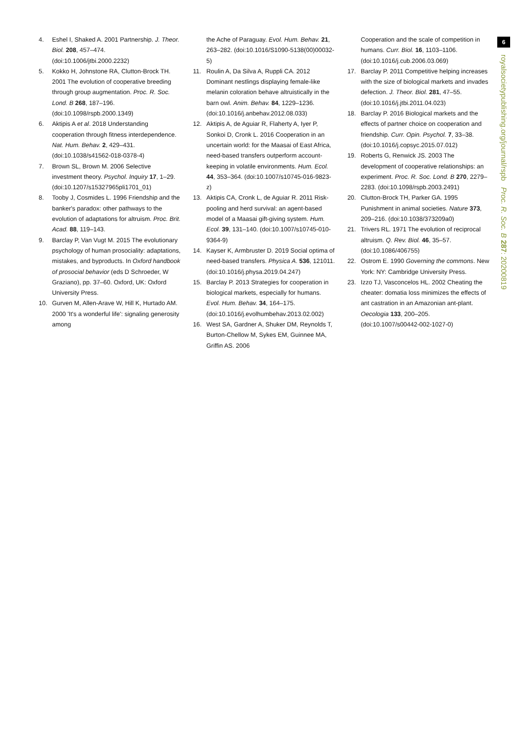4. Eshel I, Shaked A. 2001 Partnership. J. Theor. Biol. 208, 457–474. (doi:10.1006/jtbi.2000.2232)
5. Kokko H, Johnstone RA, Clutton-Brock TH. 2001 The evolution of cooperative breeding through group augmentation. Proc. R. Soc. Lond. B 268, 187–196. (doi:10.1098/rspb.2000.1349)
6. Aktipis A et al. 2018 Understanding cooperation through fitness interdependence. Nat. Hum. Behav. 2, 429–431. (doi:10.1038/s41562-018-0378-4)
7. Brown SL, Brown M. 2006 Selective investment theory. Psychol. Inquiry 17, 1–29. (doi:10.1207/s15327965pli1701_01)
8. Tooby J, Cosmides L. 1996 Friendship and the banker's paradox: other pathways to the evolution of adaptations for altruism. Proc. Brit. Acad. 88, 119–143.
9. Barclay P, Van Vugt M. 2015 The evolutionary psychology of human prosociality: adaptations, mistakes, and byproducts. In Oxford handbook of prosocial behavior (eds D Schroeder, W Graziano), pp. 37–60. Oxford, UK: Oxford University Press.
10. Gurven M, Allen-Arave W, Hill K, Hurtado AM. 2000 'It's a wonderful life': signaling generosity among
the Ache of Paraguay. Evol. Hum. Behav. 21, 263–282. (doi:10.1016/S1090-5138(00)00032-5)
11. Roulin A, Da Silva A, Ruppli CA. 2012 Dominant nestlings displaying female-like melanin coloration behave altruistically in the barn owl. Anim. Behav. 84, 1229–1236. (doi:10.1016/j.anbehav.2012.08.033)
12. Aktipis A, de Aguiar R, Flaherty A, Iyer P, Sonkoi D, Cronk L. 2016 Cooperation in an uncertain world: for the Maasai of East Africa, need-based transfers outperform account-keeping in volatile environments. Hum. Ecol. 44, 353–364. (doi:10.1007/s10745-016-9823-z)
13. Aktipis CA, Cronk L, de Aguiar R. 2011 Risk-pooling and herd survival: an agent-based model of a Maasai gift-giving system. Hum. Ecol. 39, 131–140. (doi:10.1007/s10745-010-9364-9)
14. Kayser K, Armbruster D. 2019 Social optima of need-based transfers. Physica A. 536, 121011. (doi:10.1016/j.physa.2019.04.247)
15. Barclay P. 2013 Strategies for cooperation in biological markets, especially for humans. Evol. Hum. Behav. 34, 164–175. (doi:10.1016/j.evolhumbehav.2013.02.002)
16. West SA, Gardner A, Shuker DM, Reynolds T, Burton-Chellow M, Sykes EM, Guinnee MA, Griffin AS. 2006
Cooperation and the scale of competition in humans. Curr. Biol. 16, 1103–1106. (doi:10.1016/j.cub.2006.03.069)
17. Barclay P. 2011 Competitive helping increases with the size of biological markets and invades defection. J. Theor. Biol. 281, 47–55. (doi:10.1016/j.jtbi.2011.04.023)
18. Barclay P. 2016 Biological markets and the effects of partner choice on cooperation and friendship. Curr. Opin. Psychol. 7, 33–38. (doi:10.1016/j.copsyc.2015.07.012)
19. Roberts G, Renwick JS. 2003 The development of cooperative relationships: an experiment. Proc. R. Soc. Lond. B 270, 2279–2283. (doi:10.1098/rspb.2003.2491)
20. Clutton-Brock TH, Parker GA. 1995 Punishment in animal societies. Nature 373, 209–216. (doi:10.1038/373209a0)
21. Trivers RL. 1971 The evolution of reciprocal altruism. Q. Rev. Biol. 46, 35–57. (doi:10.1086/406755)
22. Ostrom E. 1990 Governing the commons. New York: NY: Cambridge University Press.
23. Izzo TJ, Vasconcelos HL. 2002 Cheating the cheater: domatia loss minimizes the effects of ant castration in an Amazonian ant-plant. Oecologia 133, 200–205. (doi:10.1007/s00442-002-1027-0)
6
royalsocietypublishing.org/journal/rspb Proc. R. Soc. B 287: 20200819